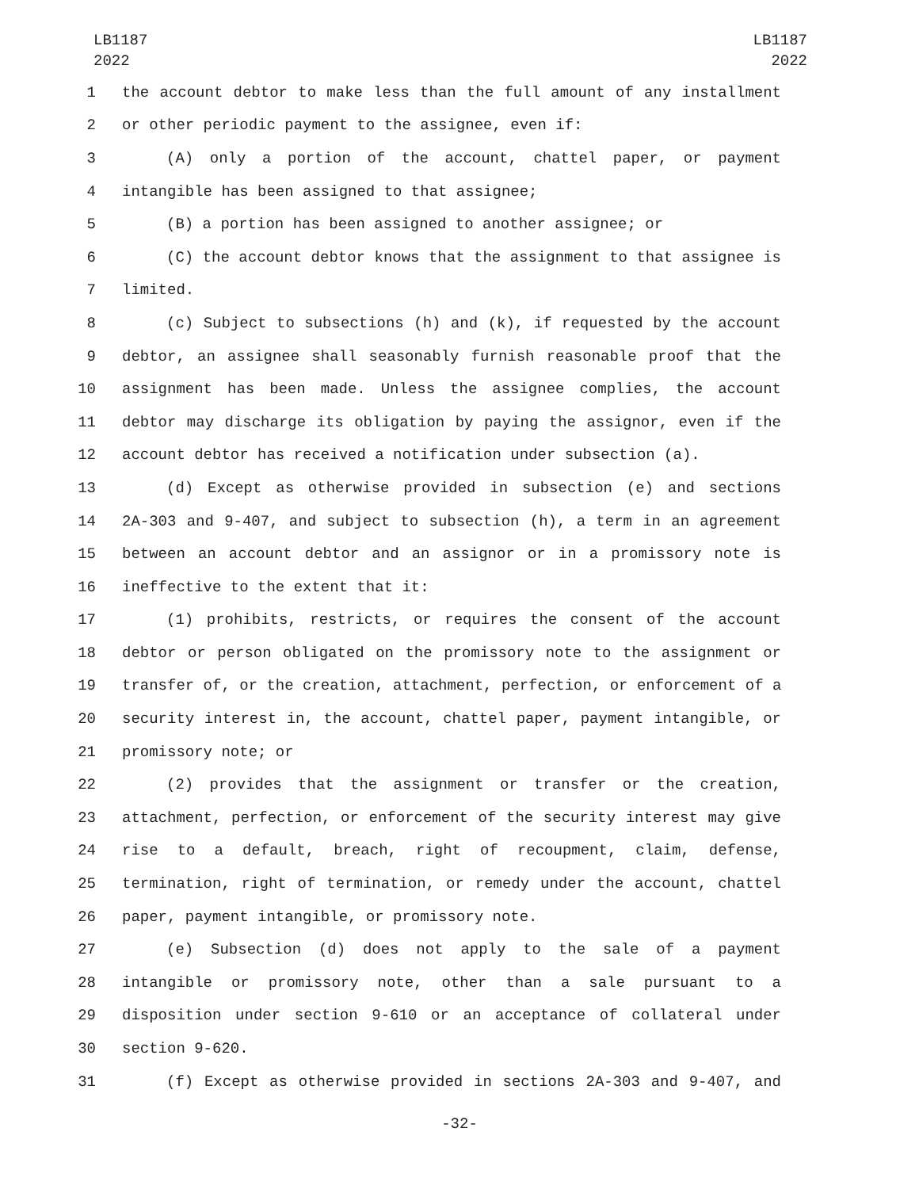LB1187
2022
LB1187
2022
1 the account debtor to make less than the full amount of any installment
2 or other periodic payment to the assignee, even if:
3 (A) only a portion of the account, chattel paper, or payment
4 intangible has been assigned to that assignee;
5 (B) a portion has been assigned to another assignee; or
6 (C) the account debtor knows that the assignment to that assignee is
7 limited.
8 (c) Subject to subsections (h) and (k), if requested by the account
9 debtor, an assignee shall seasonably furnish reasonable proof that the
10 assignment has been made. Unless the assignee complies, the account
11 debtor may discharge its obligation by paying the assignor, even if the
12 account debtor has received a notification under subsection (a).
13 (d) Except as otherwise provided in subsection (e) and sections
14 2A-303 and 9-407, and subject to subsection (h), a term in an agreement
15 between an account debtor and an assignor or in a promissory note is
16 ineffective to the extent that it:
17 (1) prohibits, restricts, or requires the consent of the account
18 debtor or person obligated on the promissory note to the assignment or
19 transfer of, or the creation, attachment, perfection, or enforcement of a
20 security interest in, the account, chattel paper, payment intangible, or
21 promissory note; or
22 (2) provides that the assignment or transfer or the creation,
23 attachment, perfection, or enforcement of the security interest may give
24 rise to a default, breach, right of recoupment, claim, defense,
25 termination, right of termination, or remedy under the account, chattel
26 paper, payment intangible, or promissory note.
27 (e) Subsection (d) does not apply to the sale of a payment
28 intangible or promissory note, other than a sale pursuant to a
29 disposition under section 9-610 or an acceptance of collateral under
30 section 9-620.
31 (f) Except as otherwise provided in sections 2A-303 and 9-407, and
-32-